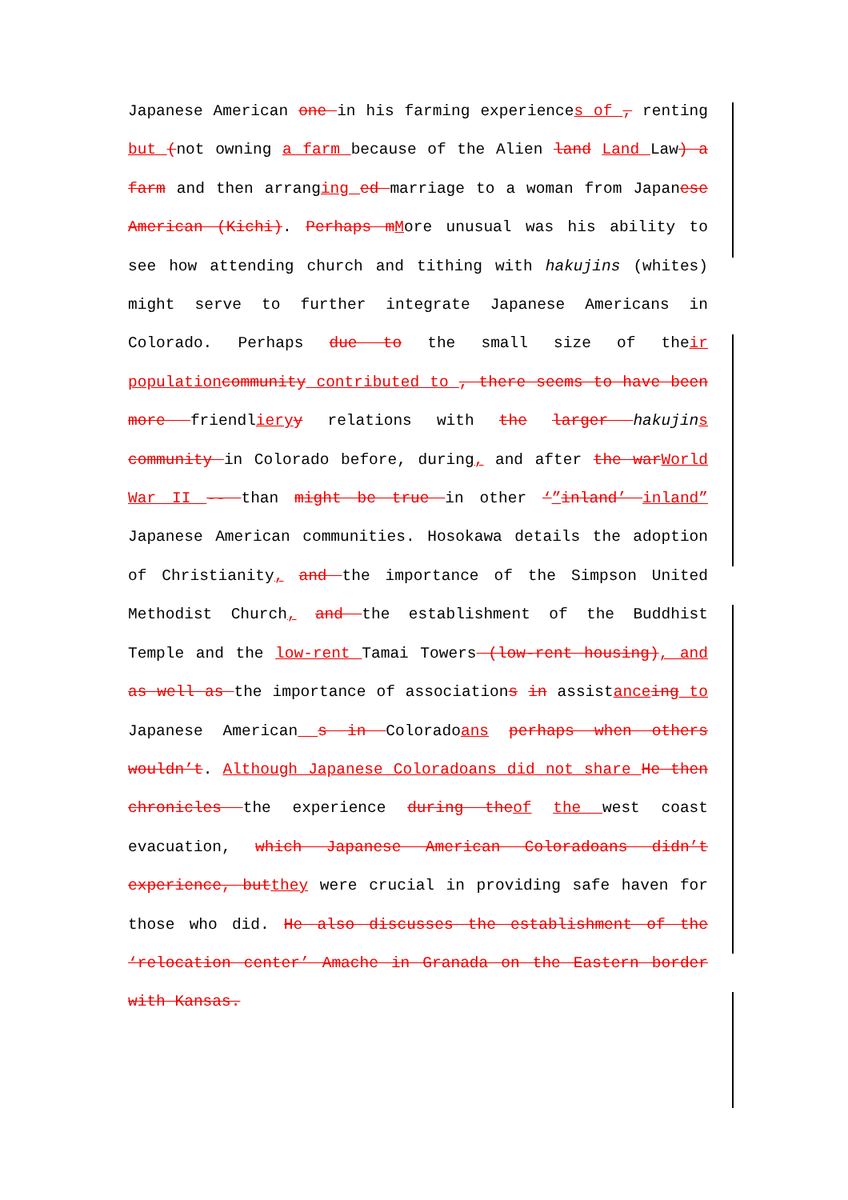Japanese American one in his farming experiences of , renting but (not owning a farm because of the Alien land Land Law) a farm and then arranging ed marriage to a woman from Japanese American (Kichi). Perhaps m More unusual was his ability to see how attending church and tithing with hakujins (whites) might serve to further integrate Japanese Americans in Colorado. Perhaps due to the small size of their population community contributed to , there seems to have been more friendliery y relations with the larger hakujin s community in Colorado before, during, and after the war World War II -- than might be true in other ‘”inland’ inland” Japanese American communities. Hosokawa details the adoption of Christianity, and the importance of the Simpson United Methodist Church, and the establishment of the Buddhist Temple and the low-rent Tamai Towers (low-rent housing), and as well as the importance of associations in assistance ing to Japanese American s in Coloradoans perhaps when others wouldn’t. Although Japanese Coloradoans did not share He then chronicles the experience during the of the west coast evacuation, which Japanese American Coloradoans didn’t experience, but they were crucial in providing safe haven for those who did. He also discusses the establishment of the ‘relocation center’ Amache in Granada on the Eastern border with Kansas.